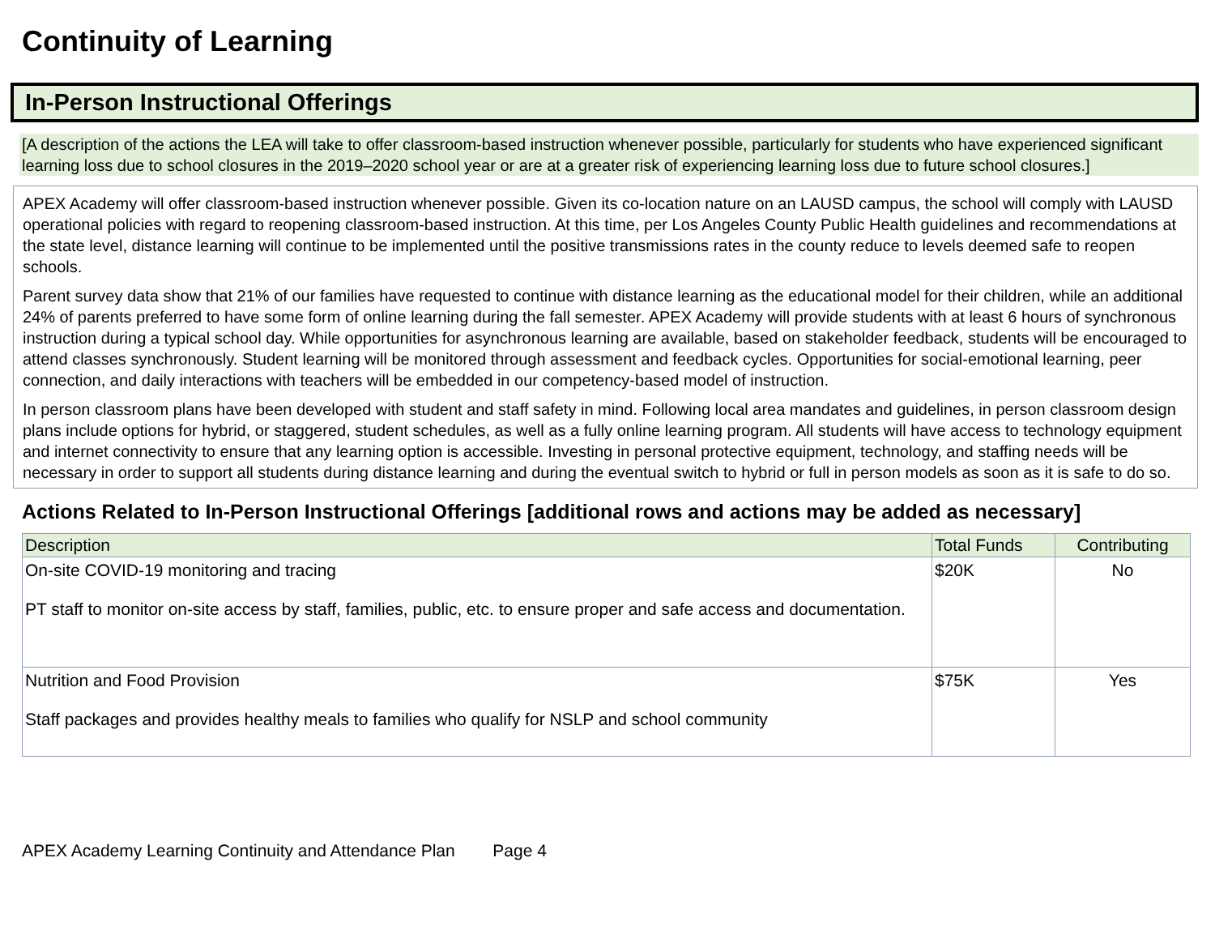Continuity of Learning
In-Person Instructional Offerings
[A description of the actions the LEA will take to offer classroom-based instruction whenever possible, particularly for students who have experienced significant learning loss due to school closures in the 2019–2020 school year or are at a greater risk of experiencing learning loss due to future school closures.]
APEX Academy will offer classroom-based instruction whenever possible. Given its co-location nature on an LAUSD campus, the school will comply with LAUSD operational policies with regard to reopening classroom-based instruction. At this time, per Los Angeles County Public Health guidelines and recommendations at the state level, distance learning will continue to be implemented until the positive transmissions rates in the county reduce to levels deemed safe to reopen schools.
Parent survey data show that 21% of our families have requested to continue with distance learning as the educational model for their children, while an additional 24% of parents preferred to have some form of online learning during the fall semester. APEX Academy will provide students with at least 6 hours of synchronous instruction during a typical school day. While opportunities for asynchronous learning are available, based on stakeholder feedback, students will be encouraged to attend classes synchronously. Student learning will be monitored through assessment and feedback cycles. Opportunities for social-emotional learning, peer connection, and daily interactions with teachers will be embedded in our competency-based model of instruction.
In person classroom plans have been developed with student and staff safety in mind. Following local area mandates and guidelines, in person classroom design plans include options for hybrid, or staggered, student schedules, as well as a fully online learning program. All students will have access to technology equipment and internet connectivity to ensure that any learning option is accessible. Investing in personal protective equipment, technology, and staffing needs will be necessary in order to support all students during distance learning and during the eventual switch to hybrid or full in person models as soon as it is safe to do so.
Actions Related to In-Person Instructional Offerings [additional rows and actions may be added as necessary]
| Description | Total Funds | Contributing |
| --- | --- | --- |
| On-site COVID-19 monitoring and tracing PT staff to monitor on-site access by staff, families, public, etc. to ensure proper and safe access and documentation. | $20K | No |
| Nutrition and Food Provision Staff packages and provides healthy meals to families who qualify for NSLP and school community | $75K | Yes |
APEX Academy Learning Continuity and Attendance Plan Page 4